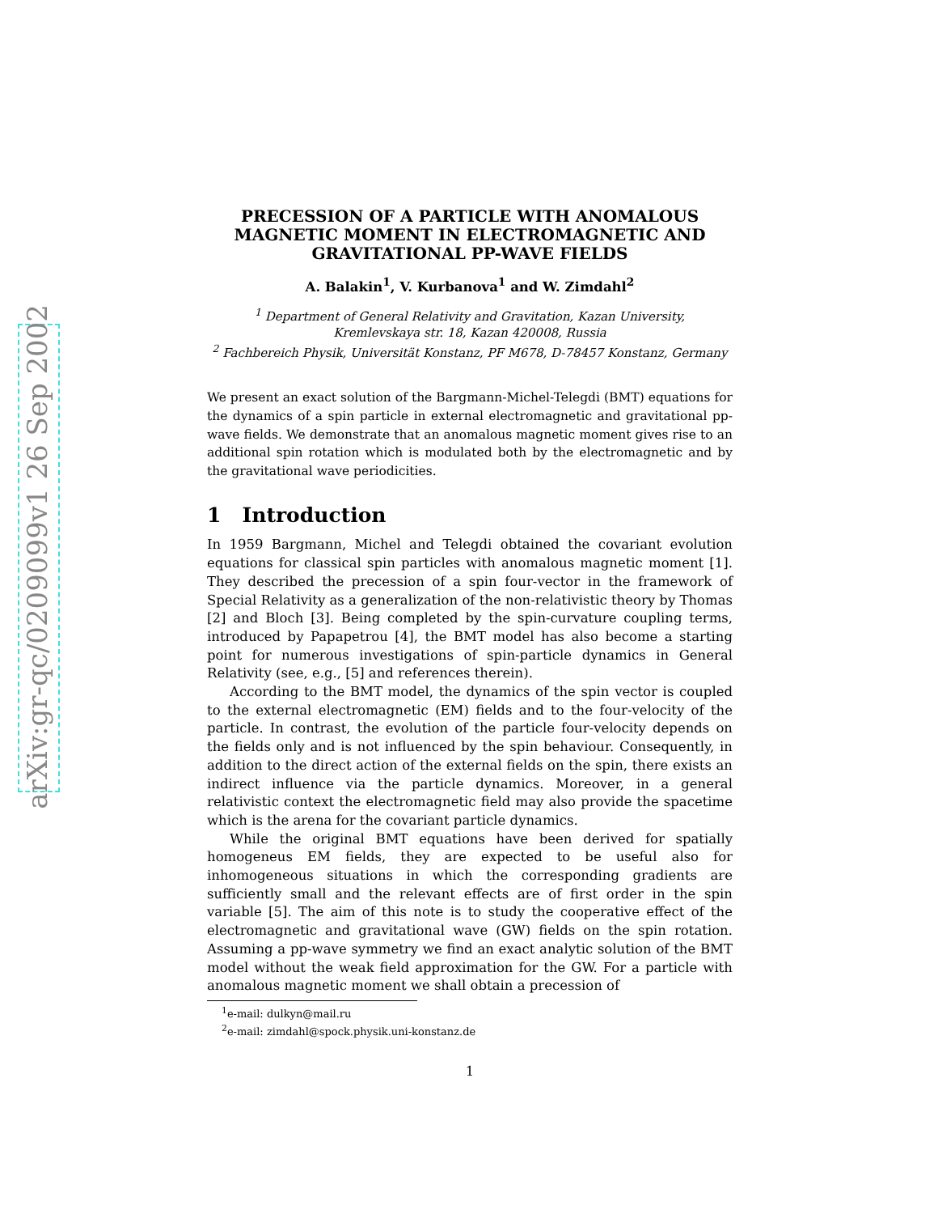arXiv:gr-qc/0209099v1 26 Sep 2002
PRECESSION OF A PARTICLE WITH ANOMALOUS MAGNETIC MOMENT IN ELECTROMAGNETIC AND GRAVITATIONAL PP-WAVE FIELDS
A. Balakin<sup>1</sup>, V. Kurbanova<sup>1</sup> and W. Zimdahl<sup>2</sup>
<sup>1</sup> Department of General Relativity and Gravitation, Kazan University,
Kremlevskaya str. 18, Kazan 420008, Russia
<sup>2</sup> Fachbereich Physik, Universität Konstanz, PF M678, D-78457 Konstanz, Germany
We present an exact solution of the Bargmann-Michel-Telegdi (BMT) equations for the dynamics of a spin particle in external electromagnetic and gravitational pp-wave fields. We demonstrate that an anomalous magnetic moment gives rise to an additional spin rotation which is modulated both by the electromagnetic and by the gravitational wave periodicities.
1 Introduction
In 1959 Bargmann, Michel and Telegdi obtained the covariant evolution equations for classical spin particles with anomalous magnetic moment [1]. They described the precession of a spin four-vector in the framework of Special Relativity as a generalization of the non-relativistic theory by Thomas [2] and Bloch [3]. Being completed by the spin-curvature coupling terms, introduced by Papapetrou [4], the BMT model has also become a starting point for numerous investigations of spin-particle dynamics in General Relativity (see, e.g., [5] and references therein).
According to the BMT model, the dynamics of the spin vector is coupled to the external electromagnetic (EM) fields and to the four-velocity of the particle. In contrast, the evolution of the particle four-velocity depends on the fields only and is not influenced by the spin behaviour. Consequently, in addition to the direct action of the external fields on the spin, there exists an indirect influence via the particle dynamics. Moreover, in a general relativistic context the electromagnetic field may also provide the spacetime which is the arena for the covariant particle dynamics.
While the original BMT equations have been derived for spatially homogeneus EM fields, they are expected to be useful also for inhomogeneous situations in which the corresponding gradients are sufficiently small and the relevant effects are of first order in the spin variable [5]. The aim of this note is to study the cooperative effect of the electromagnetic and gravitational wave (GW) fields on the spin rotation. Assuming a pp-wave symmetry we find an exact analytic solution of the BMT model without the weak field approximation for the GW. For a particle with anomalous magnetic moment we shall obtain a precession of
<sup>1</sup> e-mail: dulkyn@mail.ru
<sup>2</sup> e-mail: zimdahl@spock.physik.uni-konstanz.de
1